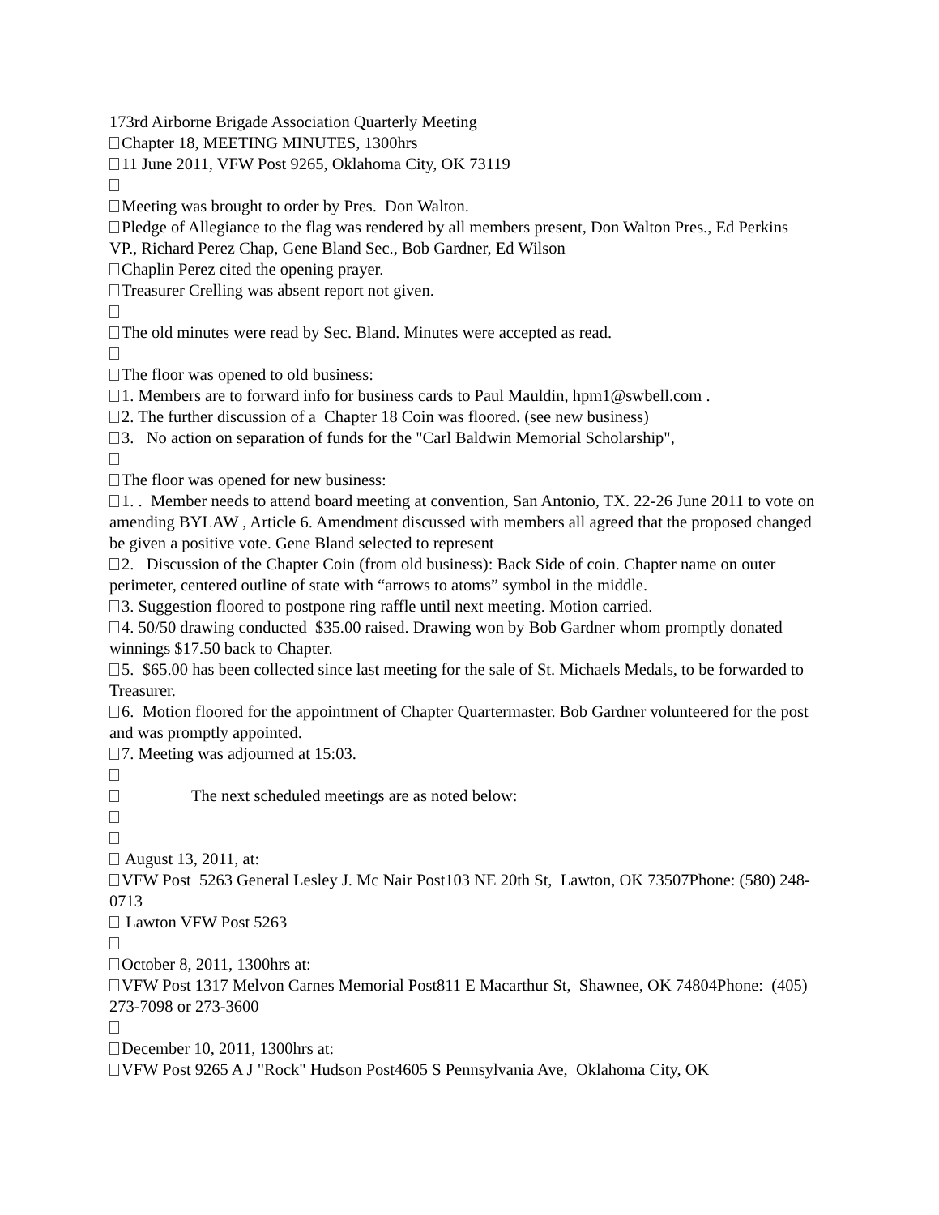173rd Airborne Brigade Association Quarterly Meeting
Chapter 18, MEETING MINUTES, 1300hrs
11 June 2011, VFW Post 9265, Oklahoma City, OK 73119
Meeting was brought to order by Pres. Don Walton.
Pledge of Allegiance to the flag was rendered by all members present, Don Walton Pres., Ed Perkins VP., Richard Perez Chap, Gene Bland Sec., Bob Gardner, Ed Wilson
Chaplin Perez cited the opening prayer.
Treasurer Crelling was absent report not given.
The old minutes were read by Sec. Bland. Minutes were accepted as read.
The floor was opened to old business:
1. Members are to forward info for business cards to Paul Mauldin, hpm1@swbell.com .
2. The further discussion of a Chapter 18 Coin was floored. (see new business)
3. No action on separation of funds for the "Carl Baldwin Memorial Scholarship",
The floor was opened for new business:
1. . Member needs to attend board meeting at convention, San Antonio, TX. 22-26 June 2011 to vote on amending BYLAW , Article 6. Amendment discussed with members all agreed that the proposed changed be given a positive vote. Gene Bland selected to represent
2. Discussion of the Chapter Coin (from old business): Back Side of coin. Chapter name on outer perimeter, centered outline of state with “arrows to atoms” symbol in the middle.
3. Suggestion floored to postpone ring raffle until next meeting. Motion carried.
4. 50/50 drawing conducted $35.00 raised. Drawing won by Bob Gardner whom promptly donated winnings $17.50 back to Chapter.
5. $65.00 has been collected since last meeting for the sale of St. Michaels Medals, to be forwarded to Treasurer.
6. Motion floored for the appointment of Chapter Quartermaster. Bob Gardner volunteered for the post and was promptly appointed.
7. Meeting was adjourned at 15:03.
The next scheduled meetings are as noted below:
August 13, 2011, at:
VFW Post 5263 General Lesley J. Mc Nair Post103 NE 20th St, Lawton, OK 73507Phone: (580) 248-0713
Lawton VFW Post 5263
October 8, 2011, 1300hrs at:
VFW Post 1317 Melvon Carnes Memorial Post811 E Macarthur St, Shawnee, OK 74804Phone: (405) 273-7098 or 273-3600
December 10, 2011, 1300hrs at:
VFW Post 9265 A J "Rock" Hudson Post4605 S Pennsylvania Ave, Oklahoma City, OK